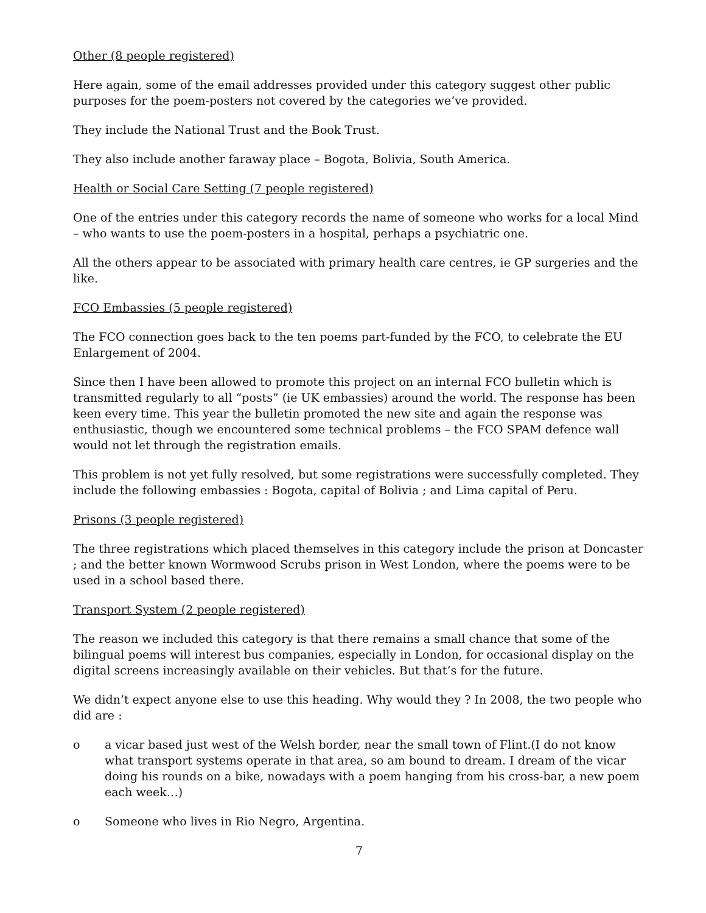Other (8 people registered)
Here again, some of the email addresses provided under this category suggest other public purposes for the poem-posters not covered by the categories we’ve provided.
They include the National Trust and the Book Trust.
They also include another faraway place – Bogota, Bolivia, South America.
Health or Social Care Setting (7 people registered)
One of the entries under this category records the name of someone who works for a local Mind – who wants to use the poem-posters in a hospital, perhaps a psychiatric one.
All the others appear to be associated with primary health care centres, ie GP surgeries and the like.
FCO Embassies (5 people registered)
The FCO connection goes back to the ten poems part-funded by the FCO, to celebrate the EU Enlargement of 2004.
Since then I have been allowed to promote this project on an internal FCO bulletin which is transmitted regularly to all “posts” (ie UK embassies) around the world. The response has been keen every time. This year the bulletin promoted the new site and again the response was enthusiastic, though we encountered some technical problems – the FCO SPAM defence wall would not let through the registration emails.
This problem is not yet fully resolved, but some registrations were successfully completed. They include the following embassies : Bogota, capital of Bolivia ; and Lima capital of Peru.
Prisons (3 people registered)
The three registrations which placed themselves in this category include the prison at Doncaster ; and the better known Wormwood Scrubs prison in West London, where the poems were to be used in a school based there.
Transport System (2 people registered)
The reason we included this category is that there remains a small chance that some of the bilingual poems will interest bus companies, especially in London, for occasional display on the digital screens increasingly available on their vehicles. But that’s for the future.
We didn’t expect anyone else to use this heading. Why would they ? In 2008, the two people who did are :
o a vicar based just west of the Welsh border, near the small town of Flint.(I do not know what transport systems operate in that area, so am bound to dream. I dream of the vicar doing his rounds on a bike, nowadays with a poem hanging from his cross-bar, a new poem each week…)
o Someone who lives in Rio Negro, Argentina.
7